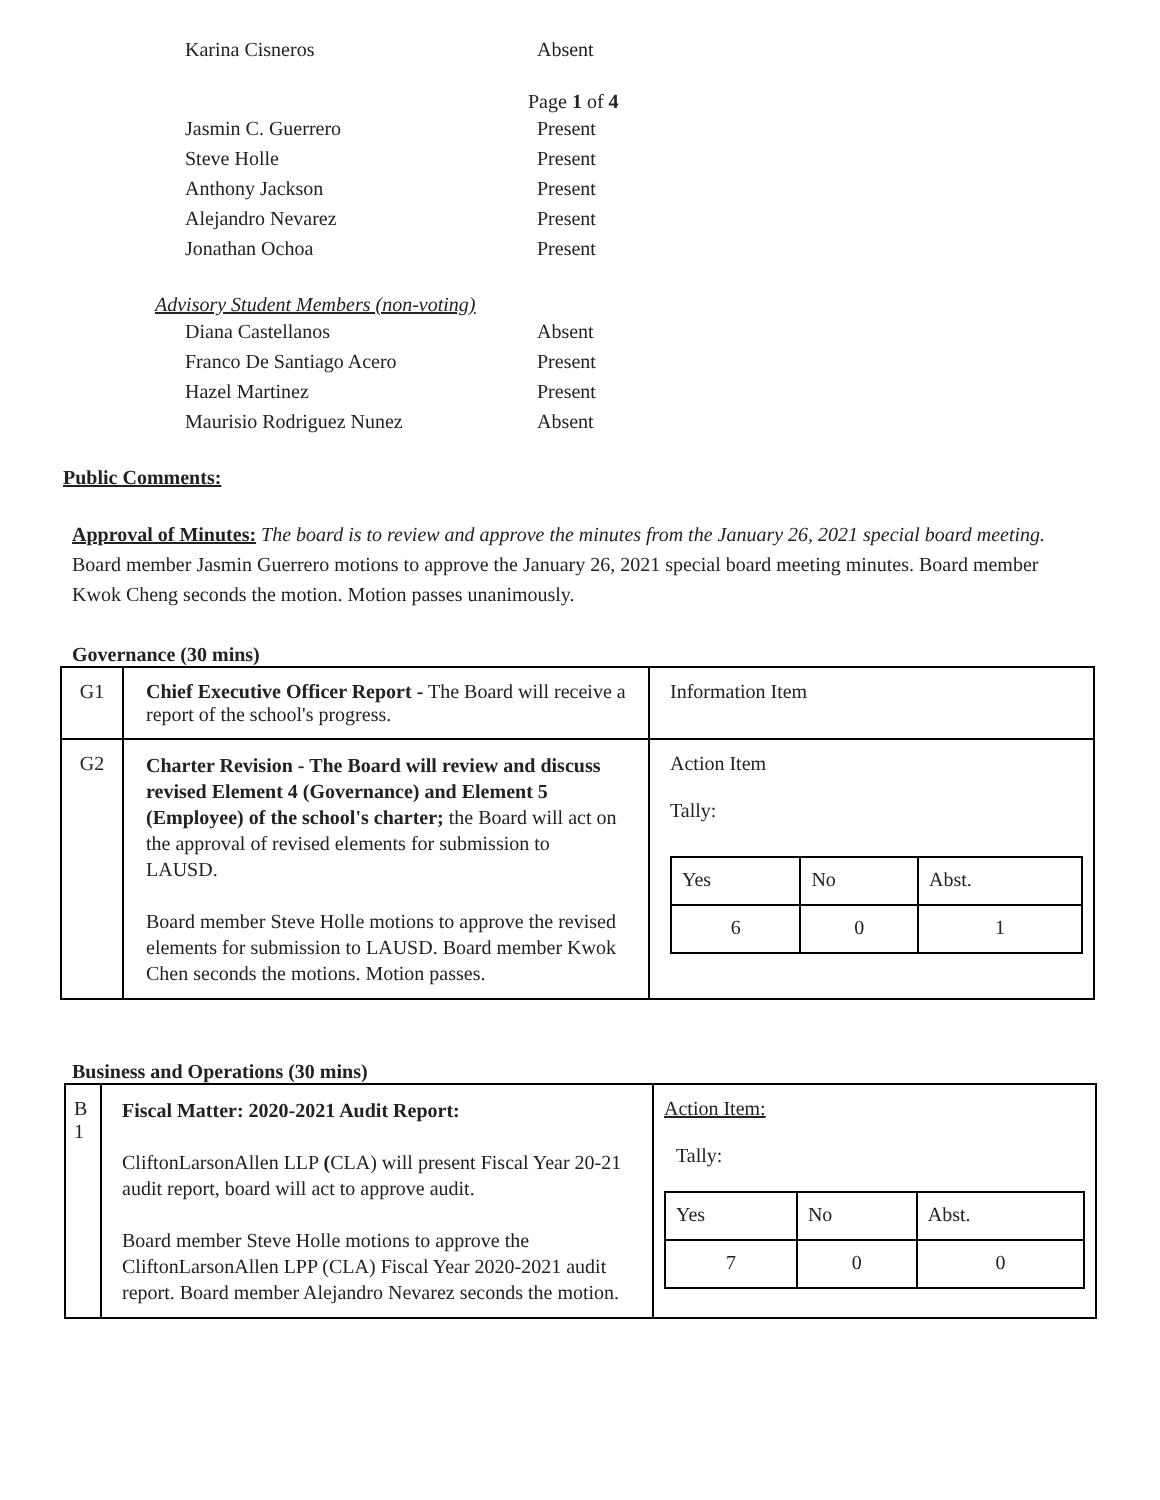Karina Cisneros Absent
Page 1 of 4
Jasmin C. Guerrero Present
Steve Holle Present
Anthony Jackson Present
Alejandro Nevarez Present
Jonathan Ochoa Present
Advisory Student Members (non-voting)
Diana Castellanos Absent
Franco De Santiago Acero Present
Hazel Martinez Present
Maurisio Rodriguez Nunez Absent
Public Comments:
Approval of Minutes: The board is to review and approve the minutes from the January 26, 2021 special board meeting.
Board member Jasmin Guerrero motions to approve the January 26, 2021 special board meeting minutes. Board member Kwok Cheng seconds the motion. Motion passes unanimously.
Governance (30 mins)
| G1 | Chief Executive Officer Report - The Board will receive a report of the school's progress. | Information Item |
| G2 | Charter Revision - The Board will review and discuss revised Element 4 (Governance) and Element 5 (Employee) of the school's charter; the Board will act on the approval of revised elements for submission to LAUSD. Board member Steve Holle motions to approve the revised elements for submission to LAUSD. Board member Kwok Chen seconds the motions. Motion passes. | Action Item Tally: / Yes / No / Abst. / / 6 / 0 / 1 / |
Business and Operations (30 mins)
| B 1 | Fiscal Matter: 2020-2021 Audit Report: CliftonLarsonAllen LLP ( CLA) will present Fiscal Year 20-21 audit report, board will act to approve audit. Board member Steve Holle motions to approve the CliftonLarsonAllen LPP (CLA) Fiscal Year 2020-2021 audit report. Board member Alejandro Nevarez seconds the motion. | Action Item: Tally: / Yes / No / Abst. / / 7 / 0 / 0 / |